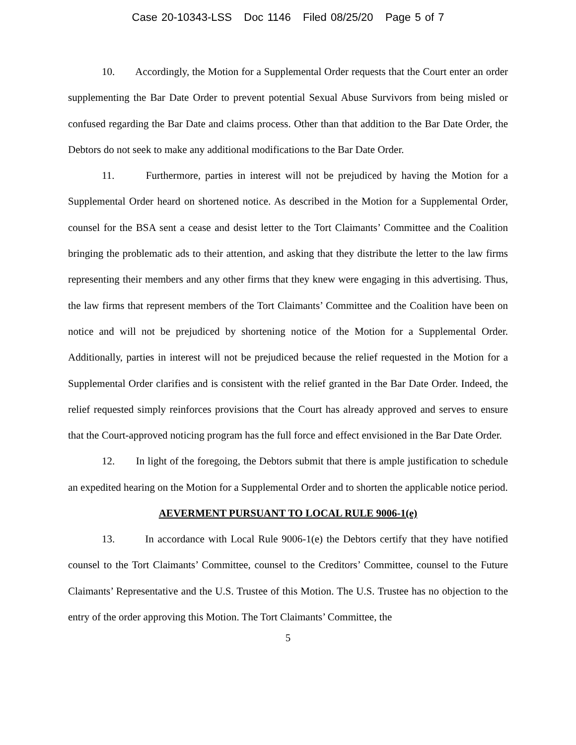Case 20-10343-LSS Doc 1146 Filed 08/25/20 Page 5 of 7
10. Accordingly, the Motion for a Supplemental Order requests that the Court enter an order supplementing the Bar Date Order to prevent potential Sexual Abuse Survivors from being misled or confused regarding the Bar Date and claims process. Other than that addition to the Bar Date Order, the Debtors do not seek to make any additional modifications to the Bar Date Order.
11. Furthermore, parties in interest will not be prejudiced by having the Motion for a Supplemental Order heard on shortened notice. As described in the Motion for a Supplemental Order, counsel for the BSA sent a cease and desist letter to the Tort Claimants’ Committee and the Coalition bringing the problematic ads to their attention, and asking that they distribute the letter to the law firms representing their members and any other firms that they knew were engaging in this advertising. Thus, the law firms that represent members of the Tort Claimants’ Committee and the Coalition have been on notice and will not be prejudiced by shortening notice of the Motion for a Supplemental Order. Additionally, parties in interest will not be prejudiced because the relief requested in the Motion for a Supplemental Order clarifies and is consistent with the relief granted in the Bar Date Order. Indeed, the relief requested simply reinforces provisions that the Court has already approved and serves to ensure that the Court-approved noticing program has the full force and effect envisioned in the Bar Date Order.
12. In light of the foregoing, the Debtors submit that there is ample justification to schedule an expedited hearing on the Motion for a Supplemental Order and to shorten the applicable notice period.
AEVERMENT PURSUANT TO LOCAL RULE 9006-1(e)
13. In accordance with Local Rule 9006-1(e) the Debtors certify that they have notified counsel to the Tort Claimants’ Committee, counsel to the Creditors’ Committee, counsel to the Future Claimants’ Representative and the U.S. Trustee of this Motion. The U.S. Trustee has no objection to the entry of the order approving this Motion. The Tort Claimants’ Committee, the
5